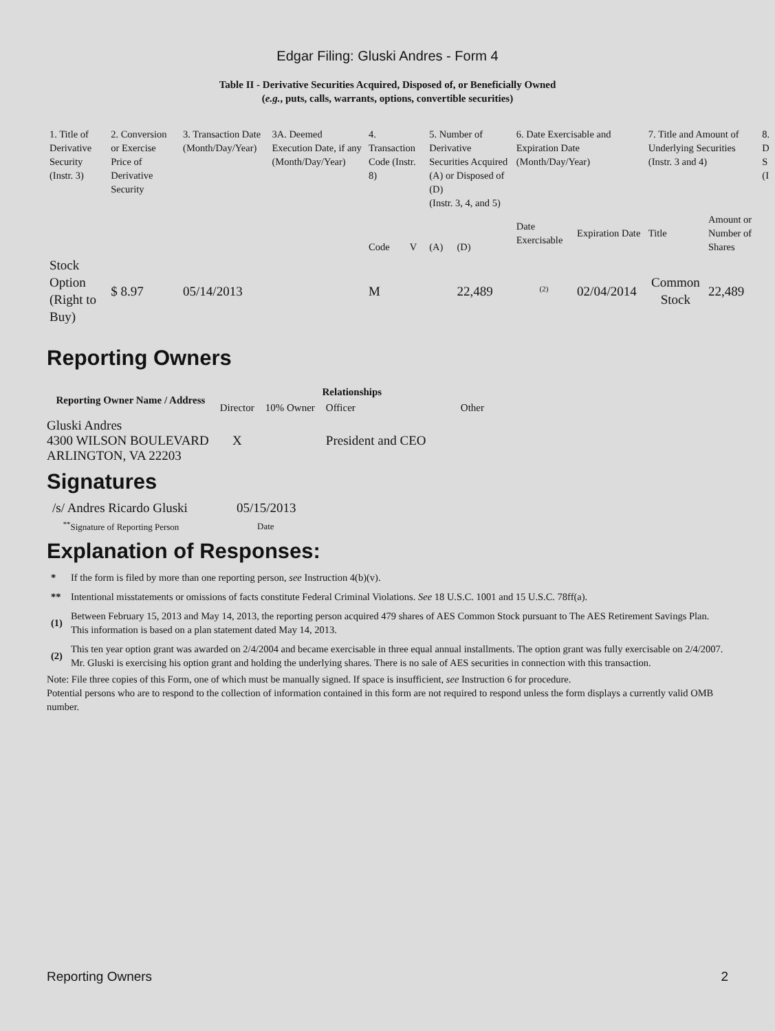Edgar Filing: Gluski Andres - Form 4
Table II - Derivative Securities Acquired, Disposed of, or Beneficially Owned
(e.g., puts, calls, warrants, options, convertible securities)
| 1. Title of Derivative Security (Instr. 3) | 2. Conversion or Exercise Price of Derivative Security | 3. Transaction Date (Month/Day/Year) | 3A. Deemed Execution Date, if any (Month/Day/Year) | 4. Transaction Code (Instr. 8) | | 5. Number of Derivative Securities Acquired (A) or Disposed of (D) (Instr. 3, 4, and 5) | | 6. Date Exercisable and Expiration Date (Month/Day/Year) | | 7. Title and Amount of Underlying Securities (Instr. 3 and 4) | | 8. D S (I |
| | | | | Code | V | (A) | (D) | Date Exercisable | Expiration Date | Title | Amount or Number of Shares | |
| Stock Option (Right to Buy) | $ 8.97 | 05/14/2013 | | M | | | 22,489 | <sup>(2)</sup> | 02/04/2014 | Common Stock | 22,489 | |
Reporting Owners
| Reporting Owner Name / Address | Relationships | | | |
| --- | --- | --- | --- | --- |
| | Director | 10% Owner | Officer | Other |
| Gluski Andres 4300 WILSON BOULEVARD ARLINGTON, VA 22203 | X | | President and CEO | |
Signatures
| /s/ Andres Ricardo Gluski | 05/15/2013 |
| <sup>**</sup> Signature of Reporting Person | Date |
Explanation of Responses:
| * | If the form is filed by more than one reporting person, see Instruction 4(b)(v). |
| ** | Intentional misstatements or omissions of facts constitute Federal Criminal Violations. See 18 U.S.C. 1001 and 15 U.S.C. 78ff(a). |
| (1) | Between February 15, 2013 and May 14, 2013, the reporting person acquired 479 shares of AES Common Stock pursuant to The AES Retirement Savings Plan. This information is based on a plan statement dated May 14, 2013. |
| (2) | This ten year option grant was awarded on 2/4/2004 and became exercisable in three equal annual installments. The option grant was fully exercisable on 2/4/2007. Mr. Gluski is exercising his option grant and holding the underlying shares. There is no sale of AES securities in connection with this transaction. |
Note: File three copies of this Form, one of which must be manually signed. If space is insufficient, see Instruction 6 for procedure.
Potential persons who are to respond to the collection of information contained in this form are not required to respond unless the form displays a currently valid OMB number.
Reporting Owners 2